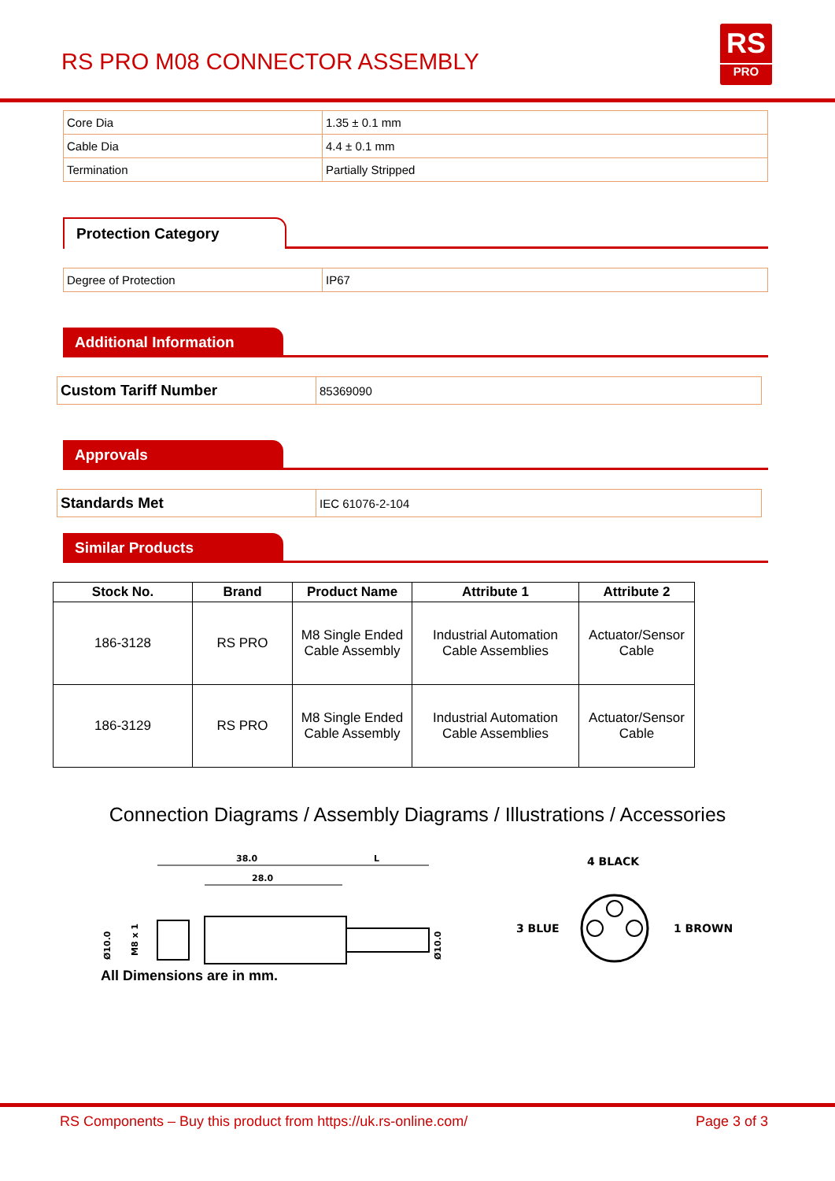RS PRO M08 CONNECTOR ASSEMBLY
RS
PRO
| Core Dia | 1.35 ± 0.1 mm |
| Cable Dia | 4.4 ± 0.1 mm |
| Termination | Partially Stripped |
Protection Category
| Degree of Protection | IP67 |
Additional Information
| Custom Tariff Number | 85369090 |
Approvals
| Standards Met | IEC 61076-2-104 |
Similar Products
| Stock No. | Brand | Product Name | Attribute 1 | Attribute 2 |
| --- | --- | --- | --- | --- |
| 186-3128 | RS PRO | M8 Single Ended Cable Assembly | Industrial Automation Cable Assemblies | Actuator/Sensor Cable |
| 186-3129 | RS PRO | M8 Single Ended Cable Assembly | Industrial Automation Cable Assemblies | Actuator/Sensor Cable |
Connection Diagrams / Assembly Diagrams / Illustrations / Accessories
38.0
L
28.0
Ø10.0
M8 x 1
Ø10.0
4 BLACK
3 BLUE
1 BROWN
All Dimensions are in mm.
RS Components – Buy this product from https://uk.rs-online.com/ Page 3 of 3